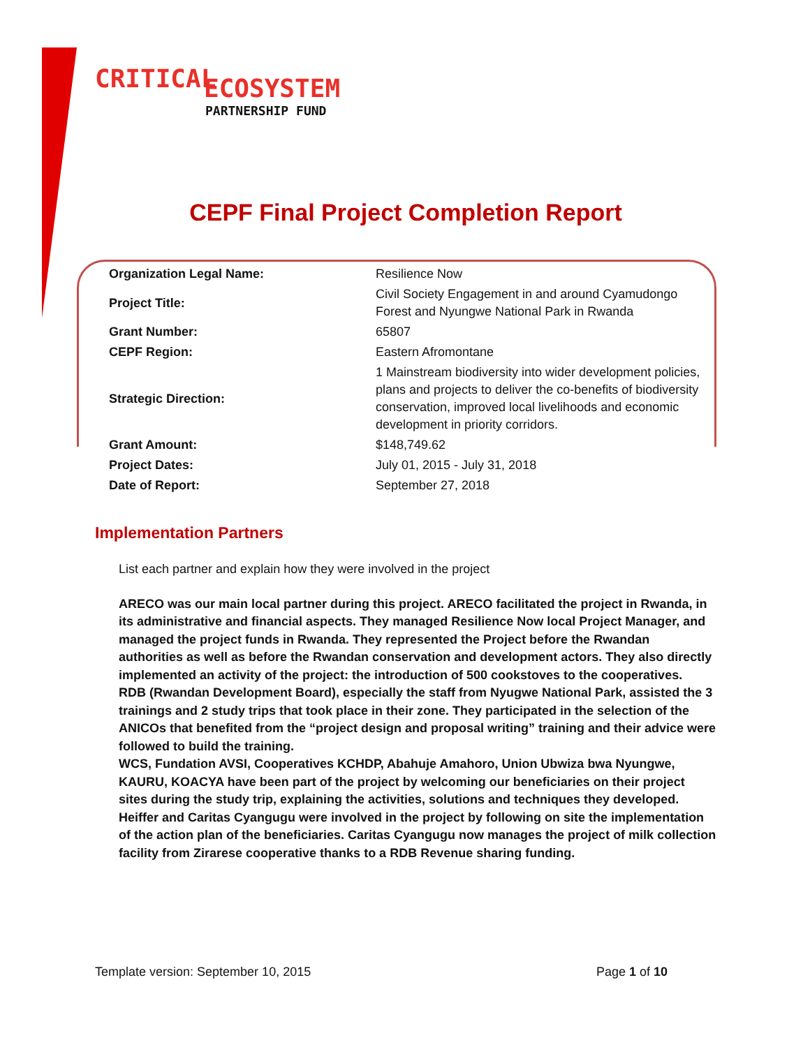CRITICAL ECOSYSTEM
PARTNERSHIP FUND
CEPF Final Project Completion Report
| Organization Legal Name: | Resilience Now |
| Project Title: | Civil Society Engagement in and around Cyamudongo Forest and Nyungwe National Park in Rwanda |
| Grant Number: | 65807 |
| CEPF Region: | Eastern Afromontane |
| Strategic Direction: | 1 Mainstream biodiversity into wider development policies, plans and projects to deliver the co-benefits of biodiversity conservation, improved local livelihoods and economic development in priority corridors. |
| Grant Amount: | $148,749.62 |
| Project Dates: | July 01, 2015 - July 31, 2018 |
| Date of Report: | September 27, 2018 |
Implementation Partners
List each partner and explain how they were involved in the project
ARECO was our main local partner during this project. ARECO facilitated the project in Rwanda, in its administrative and financial aspects. They managed Resilience Now local Project Manager, and managed the project funds in Rwanda. They represented the Project before the Rwandan authorities as well as before the Rwandan conservation and development actors. They also directly implemented an activity of the project: the introduction of 500 cookstoves to the cooperatives.
RDB (Rwandan Development Board), especially the staff from Nyugwe National Park, assisted the 3 trainings and 2 study trips that took place in their zone. They participated in the selection of the ANICOs that benefited from the “project design and proposal writing” training and their advice were followed to build the training.
WCS, Fundation AVSI, Cooperatives KCHDP, Abahuje Amahoro, Union Ubwiza bwa Nyungwe, KAURU, KOACYA have been part of the project by welcoming our beneficiaries on their project sites during the study trip, explaining the activities, solutions and techniques they developed.
Heiffer and Caritas Cyangugu were involved in the project by following on site the implementation of the action plan of the beneficiaries. Caritas Cyangugu now manages the project of milk collection facility from Zirarese cooperative thanks to a RDB Revenue sharing funding.
Template version: September 10, 2015 Page 1 of 10